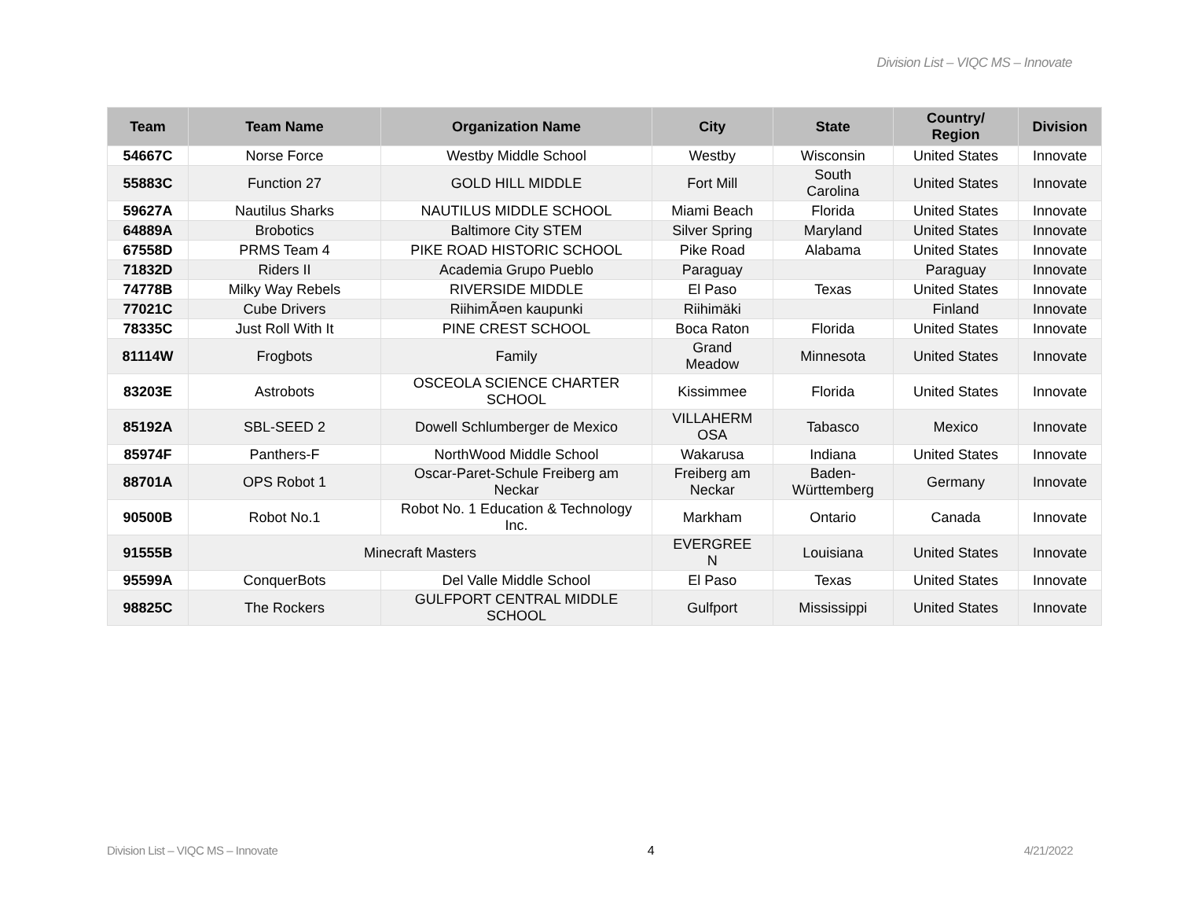Division List – VIQC MS – Innovate
| Team | Team Name | Organization Name | City | State | Country/ Region | Division |
| --- | --- | --- | --- | --- | --- | --- |
| 54667C | Norse Force | Westby Middle School | Westby | Wisconsin | United States | Innovate |
| 55883C | Function 27 | GOLD HILL MIDDLE | Fort Mill | South Carolina | United States | Innovate |
| 59627A | Nautilus Sharks | NAUTILUS MIDDLE SCHOOL | Miami Beach | Florida | United States | Innovate |
| 64889A | Brobotics | Baltimore City STEM | Silver Spring | Maryland | United States | Innovate |
| 67558D | PRMS Team 4 | PIKE ROAD HISTORIC SCHOOL | Pike Road | Alabama | United States | Innovate |
| 71832D | Riders II | Academia Grupo Pueblo | Paraguay | | Paraguay | Innovate |
| 74778B | Milky Way Rebels | RIVERSIDE MIDDLE | El Paso | Texas | United States | Innovate |
| 77021C | Cube Drivers | RiihimÃ¤en kaupunki | Riihimäki | | Finland | Innovate |
| 78335C | Just Roll With It | PINE CREST SCHOOL | Boca Raton | Florida | United States | Innovate |
| 81114W | Frogbots | Family | Grand Meadow | Minnesota | United States | Innovate |
| 83203E | Astrobots | OSCEOLA SCIENCE CHARTER SCHOOL | Kissimmee | Florida | United States | Innovate |
| 85192A | SBL-SEED 2 | Dowell Schlumberger de Mexico | VILLAHERM OSA | Tabasco | Mexico | Innovate |
| 85974F | Panthers-F | NorthWood Middle School | Wakarusa | Indiana | United States | Innovate |
| 88701A | OPS Robot 1 | Oscar-Paret-Schule Freiberg am Neckar | Freiberg am Neckar | Baden- Württemberg | Germany | Innovate |
| 90500B | Robot No.1 | Robot No. 1 Education & Technology Inc. | Markham | Ontario | Canada | Innovate |
| 91555B | Minecraft Masters | | EVERGREE N | Louisiana | United States | Innovate |
| 95599A | ConquerBots | Del Valle Middle School | El Paso | Texas | United States | Innovate |
| 98825C | The Rockers | GULFPORT CENTRAL MIDDLE SCHOOL | Gulfport | Mississippi | United States | Innovate |
Division List – VIQC MS – Innovate 4 4/21/2022